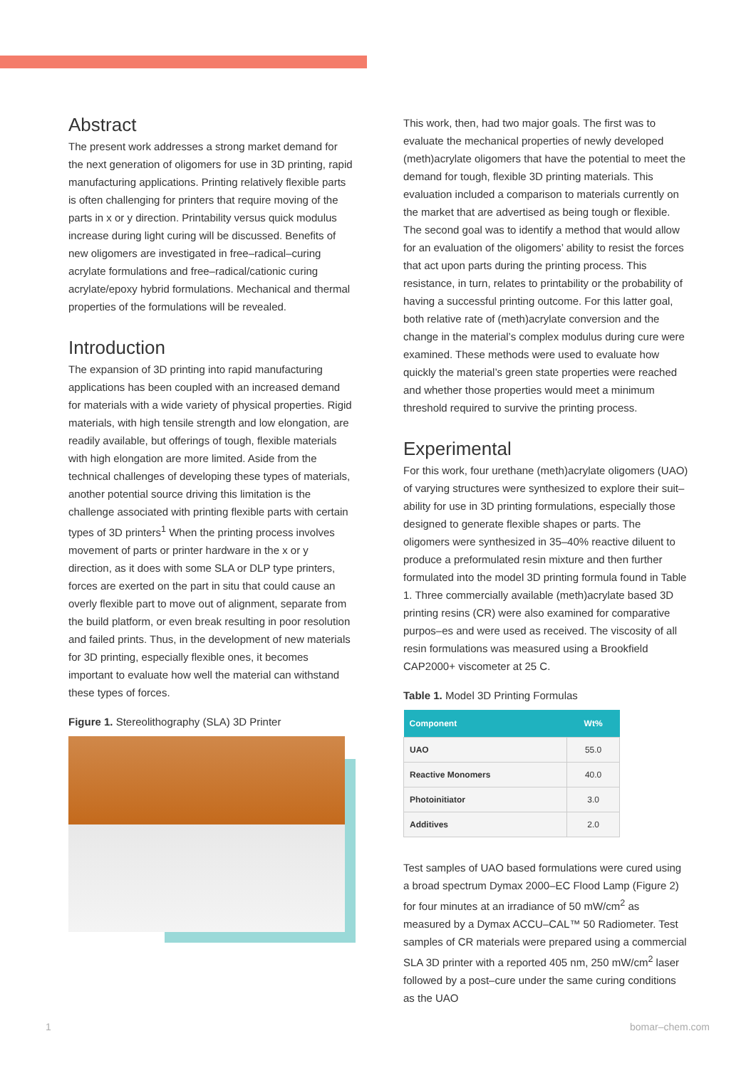Abstract
The present work addresses a strong market demand for the next generation of oligomers for use in 3D printing, rapid manufacturing applications. Printing relatively flexible parts is often challenging for printers that require moving of the parts in x or y direction. Printability versus quick modulus increase during light curing will be discussed. Benefits of new oligomers are investigated in free–radical–curing acrylate formulations and free–radical/cationic curing acrylate/epoxy hybrid formulations. Mechanical and thermal properties of the formulations will be revealed.
Introduction
The expansion of 3D printing into rapid manufacturing applications has been coupled with an increased demand for materials with a wide variety of physical properties. Rigid materials, with high tensile strength and low elongation, are readily available, but offerings of tough, flexible materials with high elongation are more limited. Aside from the technical challenges of developing these types of materials, another potential source driving this limitation is the challenge associated with printing flexible parts with certain types of 3D printers<sup>1</sup> When the printing process involves movement of parts or printer hardware in the x or y direction, as it does with some SLA or DLP type printers, forces are exerted on the part in situ that could cause an overly flexible part to move out of alignment, separate from the build platform, or even break resulting in poor resolution and failed prints. Thus, in the development of new materials for 3D printing, especially flexible ones, it becomes important to evaluate how well the material can withstand these types of forces.
Figure 1. Stereolithography (SLA) 3D Printer
This work, then, had two major goals. The first was to evaluate the mechanical properties of newly developed (meth)acrylate oligomers that have the potential to meet the demand for tough, flexible 3D printing materials. This evaluation included a comparison to materials currently on the market that are advertised as being tough or flexible. The second goal was to identify a method that would allow for an evaluation of the oligomers’ ability to resist the forces that act upon parts during the printing process. This resistance, in turn, relates to printability or the probability of having a successful printing outcome. For this latter goal, both relative rate of (meth)acrylate conversion and the change in the material’s complex modulus during cure were examined. These methods were used to evaluate how quickly the material’s green state properties were reached and whether those properties would meet a minimum threshold required to survive the printing process.
Experimental
For this work, four urethane (meth)acrylate oligomers (UAO) of varying structures were synthesized to explore their suit–ability for use in 3D printing formulations, especially those designed to generate flexible shapes or parts. The oligomers were synthesized in 35–40% reactive diluent to produce a preformulated resin mixture and then further formulated into the model 3D printing formula found in Table 1. Three commercially available (meth)acrylate based 3D printing resins (CR) were also examined for comparative purpos–es and were used as received. The viscosity of all resin formulations was measured using a Brookfield CAP2000+ viscometer at 25 C.
Table 1. Model 3D Printing Formulas
| Component | Wt% |
| --- | --- |
| UAO | 55.0 |
| Reactive Monomers | 40.0 |
| Photoinitiator | 3.0 |
| Additives | 2.0 |
Test samples of UAO based formulations were cured using a broad spectrum Dymax 2000–EC Flood Lamp (Figure 2) for four minutes at an irradiance of 50 mW/cm<sup>2</sup> as measured by a Dymax ACCU–CAL™ 50 Radiometer. Test samples of CR materials were prepared using a commercial SLA 3D printer with a reported 405 nm, 250 mW/cm<sup>2</sup> laser followed by a post–cure under the same curing conditions as the UAO
1 bomar–chem.com